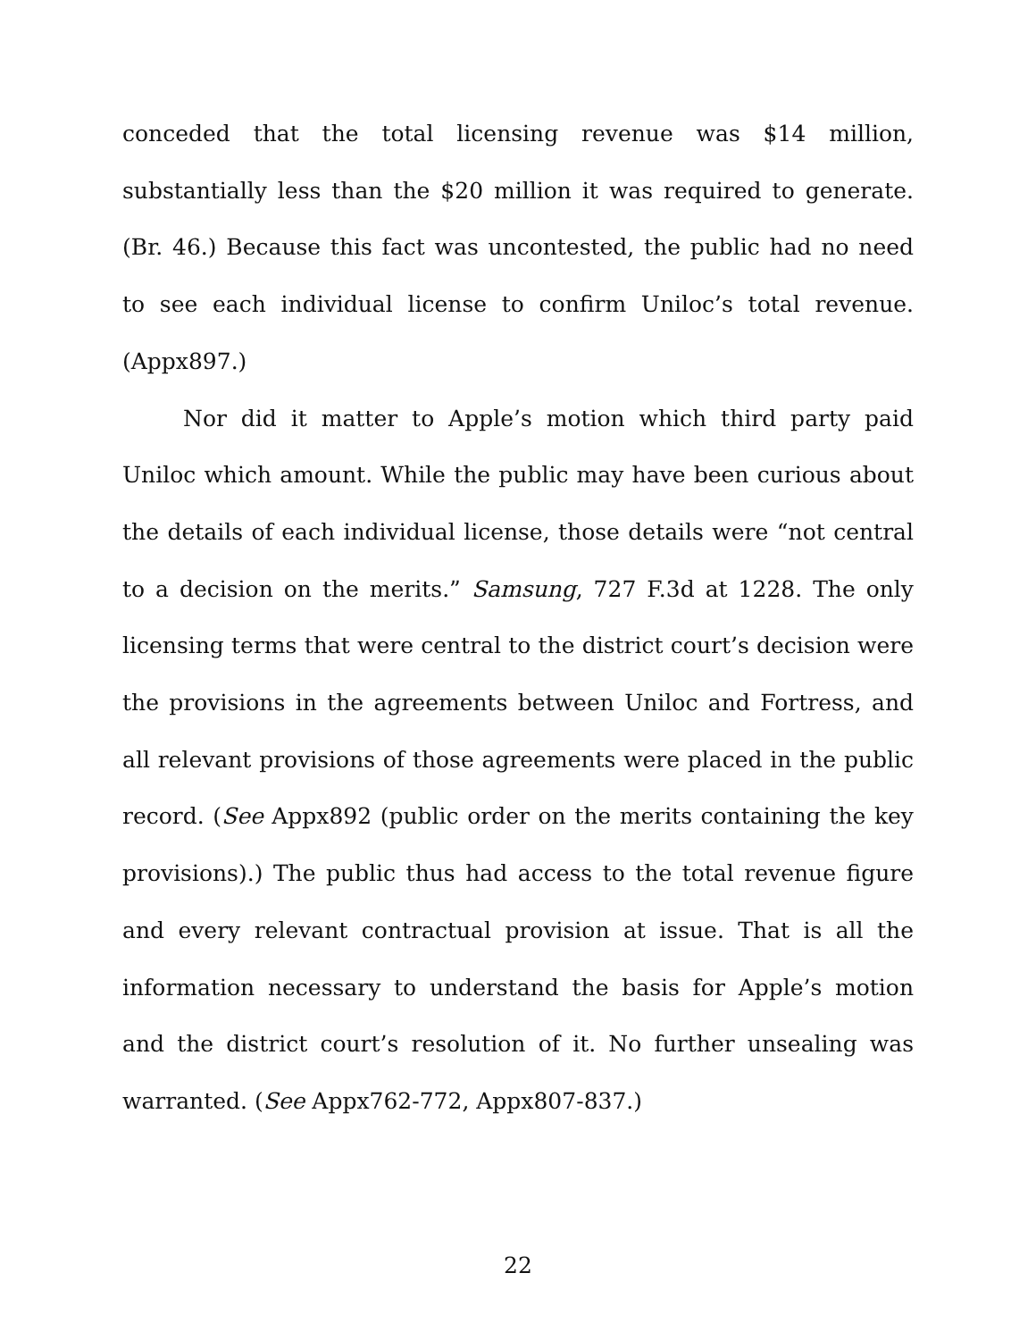conceded that the total licensing revenue was $14 million, substantially less than the $20 million it was required to generate. (Br. 46.) Because this fact was uncontested, the public had no need to see each individual license to confirm Uniloc’s total revenue. (Appx897.)
Nor did it matter to Apple’s motion which third party paid Uniloc which amount. While the public may have been curious about the details of each individual license, those details were “not central to a decision on the merits.” Samsung, 727 F.3d at 1228. The only licensing terms that were central to the district court’s decision were the provisions in the agreements between Uniloc and Fortress, and all relevant provisions of those agreements were placed in the public record. (See Appx892 (public order on the merits containing the key provisions).) The public thus had access to the total revenue figure and every relevant contractual provision at issue. That is all the information necessary to understand the basis for Apple’s motion and the district court’s resolution of it. No further unsealing was warranted. (See Appx762-772, Appx807-837.)
22